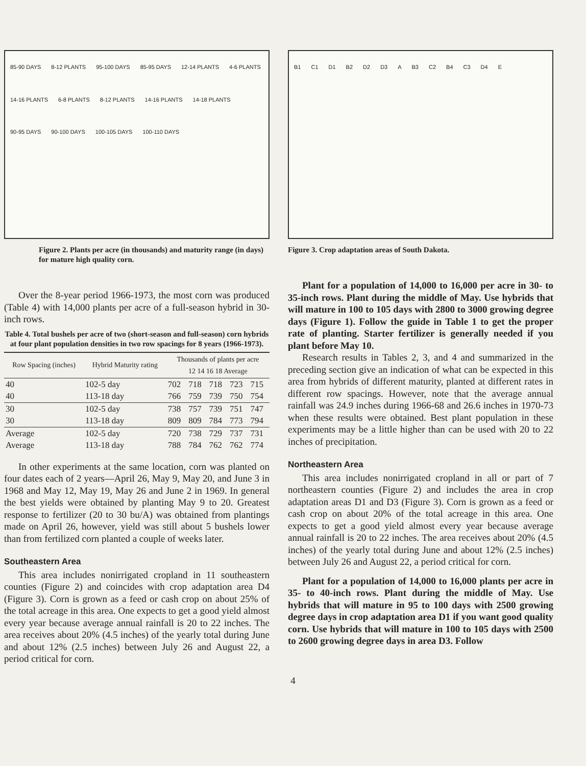85-90 DAYS 8-12 PLANTS 95-100 DAYS 85-95 DAYS 12-14 PLANTS 4-6 PLANTS 14-16 PLANTS 6-8 PLANTS 8-12 PLANTS 14-16 PLANTS 14-18 PLANTS 90-95 DAYS 90-100 DAYS 100-105 DAYS 100-110 DAYS
Figure 2. Plants per acre (in thousands) and maturity range (in days) for mature high quality corn.
Over the 8-year period 1966-1973, the most corn was produced (Table 4) with 14,000 plants per acre of a full-season hybrid in 30-inch rows.
Table 4. Total bushels per acre of two (short-season and full-season) corn hybrids at four plant population densities in two row spacings for 8 years (1966-1973).
| Row Spacing (inches) | Hybrid Maturity rating | Thousands of plants per acre 12 14 16 18 Average | | | | |
| --- | --- | --- | --- | --- | --- | --- |
| 40 | 102-5 day | 702 | 718 | 718 | 723 | 715 |
| 40 | 113-18 day | 766 | 759 | 739 | 750 | 754 |
| 30 | 102-5 day | 738 | 757 | 739 | 751 | 747 |
| 30 | 113-18 day | 809 | 809 | 784 | 773 | 794 |
| Average | 102-5 day | 720 | 738 | 729 | 737 | 731 |
| Average | 113-18 day | 788 | 784 | 762 | 762 | 774 |
In other experiments at the same location, corn was planted on four dates each of 2 years—April 26, May 9, May 20, and June 3 in 1968 and May 12, May 19, May 26 and June 2 in 1969. In general the best yields were obtained by planting May 9 to 20. Greatest response to fertilizer (20 to 30 bu/A) was obtained from plantings made on April 26, however, yield was still about 5 bushels lower than from fertilized corn planted a couple of weeks later.
Southeastern Area
This area includes nonirrigated cropland in 11 southeastern counties (Figure 2) and coincides with crop adaptation area D4 (Figure 3). Corn is grown as a feed or cash crop on about 25% of the total acreage in this area. One expects to get a good yield almost every year because average annual rainfall is 20 to 22 inches. The area receives about 20% (4.5 inches) of the yearly total during June and about 12% (2.5 inches) between July 26 and August 22, a period critical for corn.
B1 C1 D1 B2 D2 D3 A B3 C2 B4 C3 D4 E
Figure 3. Crop adaptation areas of South Dakota.
Plant for a population of 14,000 to 16,000 per acre in 30- to 35-inch rows. Plant during the middle of May. Use hybrids that will mature in 100 to 105 days with 2800 to 3000 growing degree days (Figure 1). Follow the guide in Table 1 to get the proper rate of planting. Starter fertilizer is generally needed if you plant before May 10.
Research results in Tables 2, 3, and 4 and summarized in the preceding section give an indication of what can be expected in this area from hybrids of different maturity, planted at different rates in different row spacings. However, note that the average annual rainfall was 24.9 inches during 1966-68 and 26.6 inches in 1970-73 when these results were obtained. Best plant population in these experiments may be a little higher than can be used with 20 to 22 inches of precipitation.
Northeastern Area
This area includes nonirrigated cropland in all or part of 7 northeastern counties (Figure 2) and includes the area in crop adaptation areas D1 and D3 (Figure 3). Corn is grown as a feed or cash crop on about 20% of the total acreage in this area. One expects to get a good yield almost every year because average annual rainfall is 20 to 22 inches. The area receives about 20% (4.5 inches) of the yearly total during June and about 12% (2.5 inches) between July 26 and August 22, a period critical for corn.
Plant for a population of 14,000 to 16,000 plants per acre in 35- to 40-inch rows. Plant during the middle of May. Use hybrids that will mature in 95 to 100 days with 2500 growing degree days in crop adaptation area D1 if you want good quality corn. Use hybrids that will mature in 100 to 105 days with 2500 to 2600 growing degree days in area D3. Follow
4